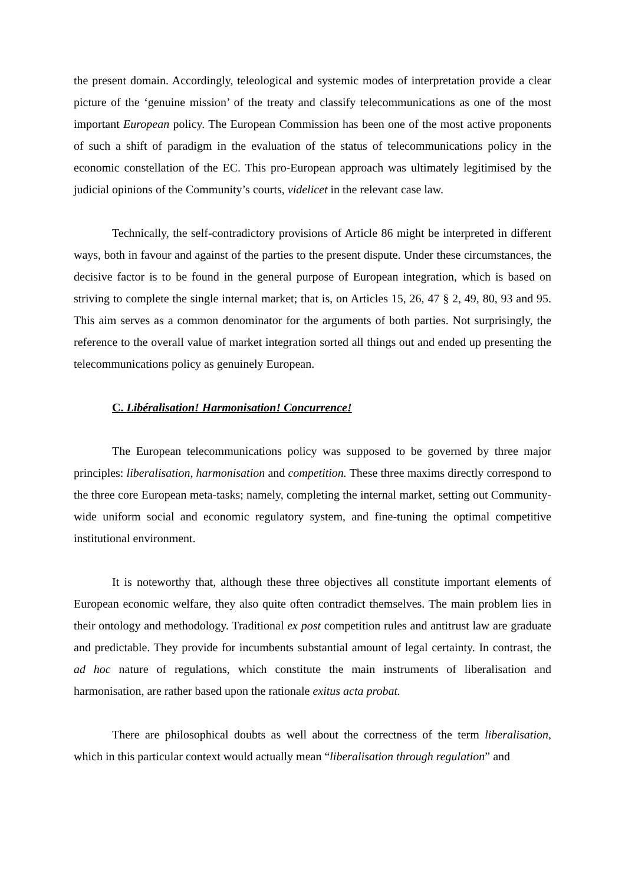the present domain. Accordingly, teleological and systemic modes of interpretation provide a clear picture of the ‘genuine mission’ of the treaty and classify telecommunications as one of the most important European policy. The European Commission has been one of the most active proponents of such a shift of paradigm in the evaluation of the status of telecommunications policy in the economic constellation of the EC. This pro-European approach was ultimately legitimised by the judicial opinions of the Community’s courts, videlicet in the relevant case law.
Technically, the self-contradictory provisions of Article 86 might be interpreted in different ways, both in favour and against of the parties to the present dispute. Under these circumstances, the decisive factor is to be found in the general purpose of European integration, which is based on striving to complete the single internal market; that is, on Articles 15, 26, 47 § 2, 49, 80, 93 and 95. This aim serves as a common denominator for the arguments of both parties. Not surprisingly, the reference to the overall value of market integration sorted all things out and ended up presenting the telecommunications policy as genuinely European.
C. Libéralisation! Harmonisation! Concurrence!
The European telecommunications policy was supposed to be governed by three major principles: liberalisation, harmonisation and competition. These three maxims directly correspond to the three core European meta-tasks; namely, completing the internal market, setting out Community-wide uniform social and economic regulatory system, and fine-tuning the optimal competitive institutional environment.
It is noteworthy that, although these three objectives all constitute important elements of European economic welfare, they also quite often contradict themselves. The main problem lies in their ontology and methodology. Traditional ex post competition rules and antitrust law are graduate and predictable. They provide for incumbents substantial amount of legal certainty. In contrast, the ad hoc nature of regulations, which constitute the main instruments of liberalisation and harmonisation, are rather based upon the rationale exitus acta probat.
There are philosophical doubts as well about the correctness of the term liberalisation, which in this particular context would actually mean “liberalisation through regulation” and